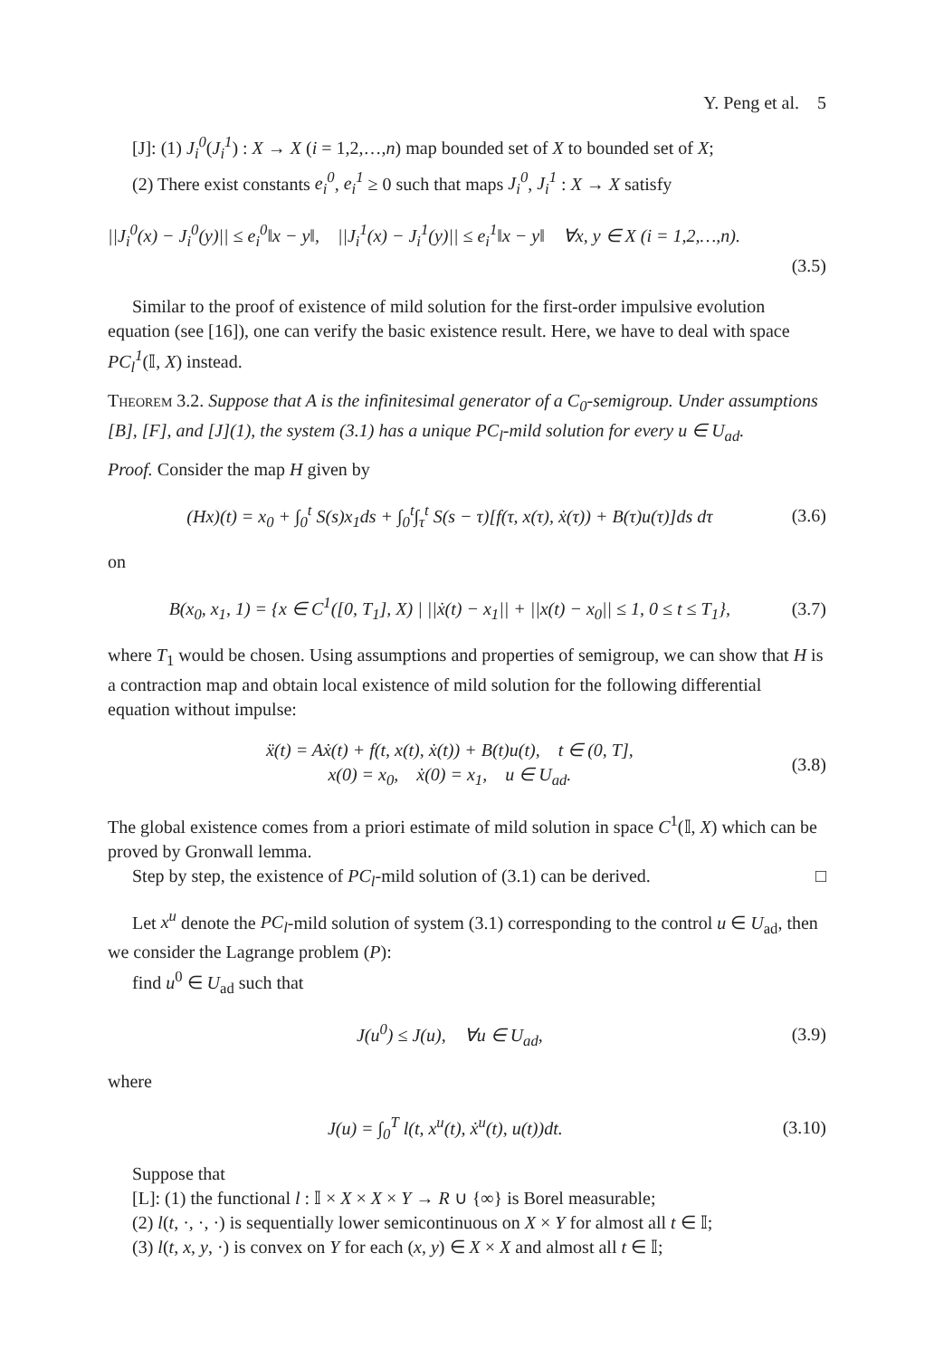Y. Peng et al. 5
[J]: (1) J<sub>i</sub><sup>0</sup>(J<sub>i</sub><sup>1</sup>) : X → X (i = 1,2,…,n) map bounded set of X to bounded set of X;
(2) There exist constants e<sub>i</sub><sup>0</sup>, e<sub>i</sub><sup>1</sup> ≥ 0 such that maps J<sub>i</sub><sup>0</sup>, J<sub>i</sub><sup>1</sup> : X → X satisfy
||J<sub>i</sub><sup>0</sup>(x) − J<sub>i</sub><sup>0</sup>(y)|| ≤ e<sub>i</sub><sup>0</sup>‖x − y‖, ||J<sub>i</sub><sup>1</sup>(x) − J<sub>i</sub><sup>1</sup>(y)|| ≤ e<sub>i</sub><sup>1</sup>‖x − y‖ ∀x, y ∈ X (i = 1,2,…,n).
(3.5)
Similar to the proof of existence of mild solution for the first-order impulsive evolution equation (see [16]), one can verify the basic existence result. Here, we have to deal with space PC<sub>l</sub><sup>1</sup>(𝕀, X) instead.
Theorem 3.2. Suppose that A is the infinitesimal generator of a C<sub>0</sub>-semigroup. Under assumptions [B], [F], and [J](1), the system (3.1) has a unique PC<sub>l</sub>-mild solution for every u ∈ U<sub>ad</sub>.
Proof. Consider the map H given by
(Hx)(t) = x<sub>0</sub> + ∫<sub>0</sub><sup>t</sup> S(s)x<sub>1</sub>ds + ∫<sub>0</sub><sup>t</sup>∫<sub>τ</sub><sup>t</sup> S(s − τ)[f(τ, x(τ), ẋ(τ)) + B(τ)u(τ)]ds dτ (3.6)
on
B(x<sub>0</sub>, x<sub>1</sub>, 1) = {x ∈ C<sup>1</sup>([0, T<sub>1</sub>], X) | ||ẋ(t) − x<sub>1</sub>|| + ||x(t) − x<sub>0</sub>|| ≤ 1, 0 ≤ t ≤ T<sub>1</sub>}, (3.7)
where T<sub>1</sub> would be chosen. Using assumptions and properties of semigroup, we can show that H is a contraction map and obtain local existence of mild solution for the following differential equation without impulse:
ẍ(t) = Aẋ(t) + f(t, x(t), ẋ(t)) + B(t)u(t), t ∈ (0, T],
x(0) = x<sub>0</sub>, ẋ(0) = x<sub>1</sub>, u ∈ U<sub>ad</sub>. (3.8)
The global existence comes from a priori estimate of mild solution in space C<sup>1</sup>(𝕀, X) which can be proved by Gronwall lemma.
Step by step, the existence of PC<sub>l</sub>-mild solution of (3.1) can be derived. □
Let x<sup>u</sup> denote the PC<sub>l</sub>-mild solution of system (3.1) corresponding to the control u ∈ U<sub>ad</sub>, then we consider the Lagrange problem (P):
find u<sup>0</sup> ∈ U<sub>ad</sub> such that
J(u<sup>0</sup>) ≤ J(u), ∀u ∈ U<sub>ad</sub>, (3.9)
where
J(u) = ∫<sub>0</sub><sup>T</sup> l(t, x<sup>u</sup>(t), ẋ<sup>u</sup>(t), u(t))dt. (3.10)
Suppose that
[L]: (1) the functional l : 𝕀 × X × X × Y → R ∪ {∞} is Borel measurable;
(2) l(t, ·, ·, ·) is sequentially lower semicontinuous on X × Y for almost all t ∈ 𝕀;
(3) l(t, x, y, ·) is convex on Y for each (x, y) ∈ X × X and almost all t ∈ 𝕀;